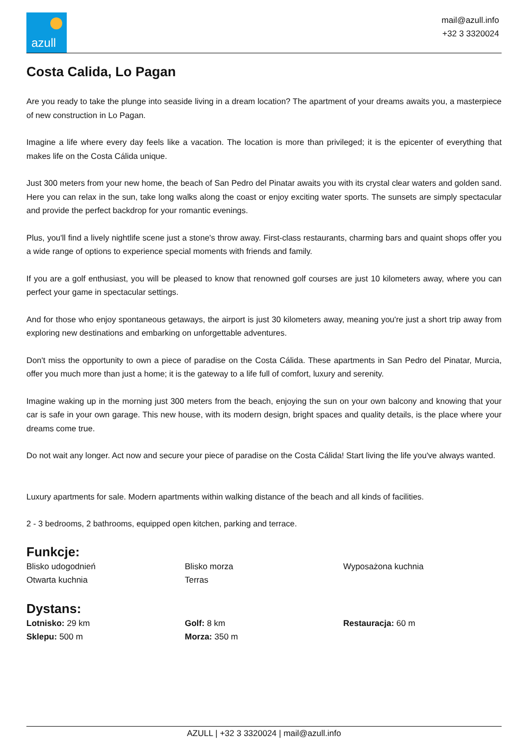azull
mail@azull.info
+32 3 3320024
Costa Calida, Lo Pagan
Are you ready to take the plunge into seaside living in a dream location? The apartment of your dreams awaits you, a masterpiece of new construction in Lo Pagan.
Imagine a life where every day feels like a vacation. The location is more than privileged; it is the epicenter of everything that makes life on the Costa Cálida unique.
Just 300 meters from your new home, the beach of San Pedro del Pinatar awaits you with its crystal clear waters and golden sand. Here you can relax in the sun, take long walks along the coast or enjoy exciting water sports. The sunsets are simply spectacular and provide the perfect backdrop for your romantic evenings.
Plus, you'll find a lively nightlife scene just a stone's throw away. First-class restaurants, charming bars and quaint shops offer you a wide range of options to experience special moments with friends and family.
If you are a golf enthusiast, you will be pleased to know that renowned golf courses are just 10 kilometers away, where you can perfect your game in spectacular settings.
And for those who enjoy spontaneous getaways, the airport is just 30 kilometers away, meaning you're just a short trip away from exploring new destinations and embarking on unforgettable adventures.
Don't miss the opportunity to own a piece of paradise on the Costa Cálida. These apartments in San Pedro del Pinatar, Murcia, offer you much more than just a home; it is the gateway to a life full of comfort, luxury and serenity.
Imagine waking up in the morning just 300 meters from the beach, enjoying the sun on your own balcony and knowing that your car is safe in your own garage. This new house, with its modern design, bright spaces and quality details, is the place where your dreams come true.
Do not wait any longer. Act now and secure your piece of paradise on the Costa Cálida! Start living the life you've always wanted.
Luxury apartments for sale. Modern apartments within walking distance of the beach and all kinds of facilities.
2 - 3 bedrooms, 2 bathrooms, equipped open kitchen, parking and terrace.
Funkcje:
Blisko udogodnień
Blisko morza
Wyposażona kuchnia
Otwarta kuchnia
Terras
Dystans:
Lotnisko: 29 km
Golf: 8 km
Restauracja: 60 m
Sklepu: 500 m
Morza: 350 m
AZULL | +32 3 3320024 | mail@azull.info